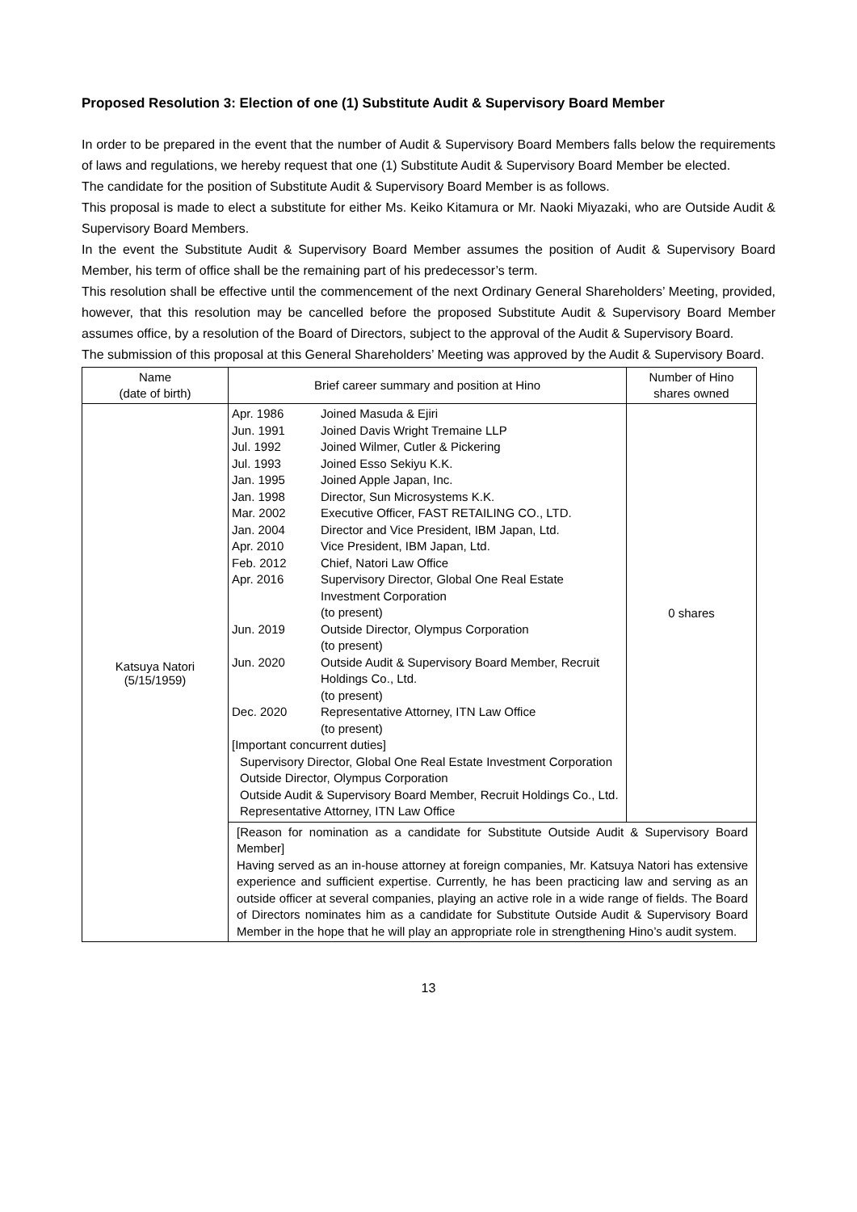Proposed Resolution 3: Election of one (1) Substitute Audit & Supervisory Board Member
In order to be prepared in the event that the number of Audit & Supervisory Board Members falls below the requirements of laws and regulations, we hereby request that one (1) Substitute Audit & Supervisory Board Member be elected.
The candidate for the position of Substitute Audit & Supervisory Board Member is as follows.
This proposal is made to elect a substitute for either Ms. Keiko Kitamura or Mr. Naoki Miyazaki, who are Outside Audit & Supervisory Board Members.
In the event the Substitute Audit & Supervisory Board Member assumes the position of Audit & Supervisory Board Member, his term of office shall be the remaining part of his predecessor’s term.
This resolution shall be effective until the commencement of the next Ordinary General Shareholders’ Meeting, provided, however, that this resolution may be cancelled before the proposed Substitute Audit & Supervisory Board Member assumes office, by a resolution of the Board of Directors, subject to the approval of the Audit & Supervisory Board.
The submission of this proposal at this General Shareholders’ Meeting was approved by the Audit & Supervisory Board.
| Name (date of birth) | Brief career summary and position at Hino | Number of Hino shares owned |
| --- | --- | --- |
| Katsuya Natori (5/15/1959) | Apr. 1986 Joined Masuda & Ejiri Jun. 1991 Joined Davis Wright Tremaine LLP Jul. 1992 Joined Wilmer, Cutler & Pickering Jul. 1993 Joined Esso Sekiyu K.K. Jan. 1995 Joined Apple Japan, Inc. Jan. 1998 Director, Sun Microsystems K.K. Mar. 2002 Executive Officer, FAST RETAILING CO., LTD. Jan. 2004 Director and Vice President, IBM Japan, Ltd. Apr. 2010 Vice President, IBM Japan, Ltd. Feb. 2012 Chief, Natori Law Office Apr. 2016 Supervisory Director, Global One Real Estate Investment Corporation (to present) Jun. 2019 Outside Director, Olympus Corporation (to present) Jun. 2020 Outside Audit & Supervisory Board Member, Recruit Holdings Co., Ltd. (to present) Dec. 2020 Representative Attorney, ITN Law Office (to present) [Important concurrent duties] Supervisory Director, Global One Real Estate Investment Corporation Outside Director, Olympus Corporation Outside Audit & Supervisory Board Member, Recruit Holdings Co., Ltd. Representative Attorney, ITN Law Office | 0 shares |
| | [Reason for nomination as a candidate for Substitute Outside Audit & Supervisory Board Member] Having served as an in-house attorney at foreign companies, Mr. Katsuya Natori has extensive experience and sufficient expertise. Currently, he has been practicing law and serving as an outside officer at several companies, playing an active role in a wide range of fields. The Board of Directors nominates him as a candidate for Substitute Outside Audit & Supervisory Board Member in the hope that he will play an appropriate role in strengthening Hino’s audit system. | |
13